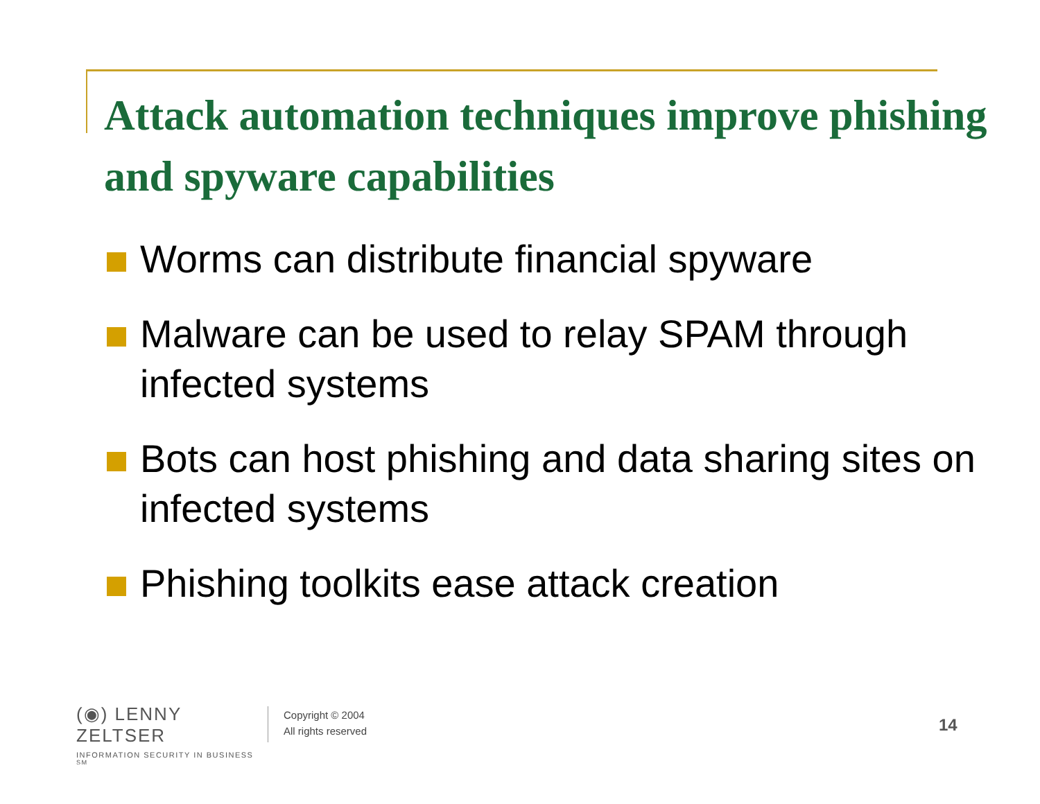Attack automation techniques improve phishing and spyware capabilities
Worms can distribute financial spyware
Malware can be used to relay SPAM through infected systems
Bots can host phishing and data sharing sites on infected systems
Phishing toolkits ease attack creation
(◉) LENNY ZELTSER
INFORMATION SECURITY IN BUSINESS <sup>SM</sup>
Copyright © 2004
All rights reserved
14